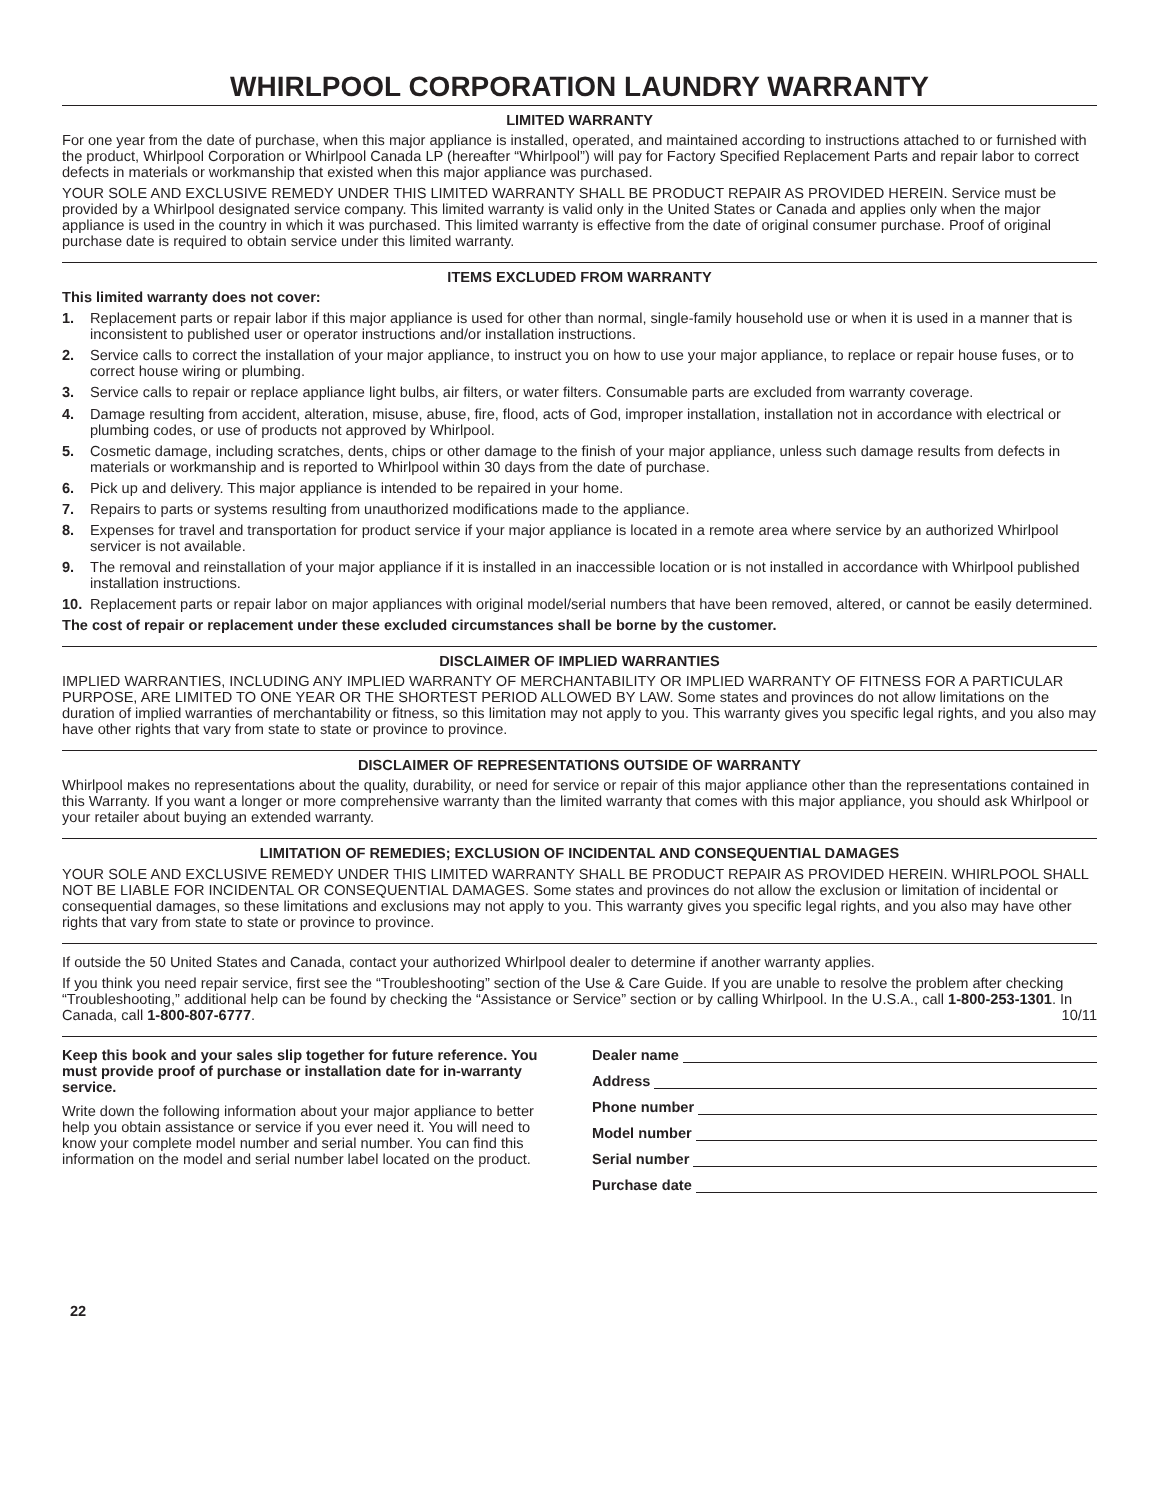WHIRLPOOL CORPORATION LAUNDRY WARRANTY
LIMITED WARRANTY
For one year from the date of purchase, when this major appliance is installed, operated, and maintained according to instructions attached to or furnished with the product, Whirlpool Corporation or Whirlpool Canada LP (hereafter “Whirlpool”) will pay for Factory Specified Replacement Parts and repair labor to correct defects in materials or workmanship that existed when this major appliance was purchased.
YOUR SOLE AND EXCLUSIVE REMEDY UNDER THIS LIMITED WARRANTY SHALL BE PRODUCT REPAIR AS PROVIDED HEREIN. Service must be provided by a Whirlpool designated service company. This limited warranty is valid only in the United States or Canada and applies only when the major appliance is used in the country in which it was purchased. This limited warranty is effective from the date of original consumer purchase. Proof of original purchase date is required to obtain service under this limited warranty.
ITEMS EXCLUDED FROM WARRANTY
This limited warranty does not cover:
1. Replacement parts or repair labor if this major appliance is used for other than normal, single-family household use or when it is used in a manner that is inconsistent to published user or operator instructions and/or installation instructions.
2. Service calls to correct the installation of your major appliance, to instruct you on how to use your major appliance, to replace or repair house fuses, or to correct house wiring or plumbing.
3. Service calls to repair or replace appliance light bulbs, air filters, or water filters. Consumable parts are excluded from warranty coverage.
4. Damage resulting from accident, alteration, misuse, abuse, fire, flood, acts of God, improper installation, installation not in accordance with electrical or plumbing codes, or use of products not approved by Whirlpool.
5. Cosmetic damage, including scratches, dents, chips or other damage to the finish of your major appliance, unless such damage results from defects in materials or workmanship and is reported to Whirlpool within 30 days from the date of purchase.
6. Pick up and delivery. This major appliance is intended to be repaired in your home.
7. Repairs to parts or systems resulting from unauthorized modifications made to the appliance.
8. Expenses for travel and transportation for product service if your major appliance is located in a remote area where service by an authorized Whirlpool servicer is not available.
9. The removal and reinstallation of your major appliance if it is installed in an inaccessible location or is not installed in accordance with Whirlpool published installation instructions.
10. Replacement parts or repair labor on major appliances with original model/serial numbers that have been removed, altered, or cannot be easily determined.
The cost of repair or replacement under these excluded circumstances shall be borne by the customer.
DISCLAIMER OF IMPLIED WARRANTIES
IMPLIED WARRANTIES, INCLUDING ANY IMPLIED WARRANTY OF MERCHANTABILITY OR IMPLIED WARRANTY OF FITNESS FOR A PARTICULAR PURPOSE, ARE LIMITED TO ONE YEAR OR THE SHORTEST PERIOD ALLOWED BY LAW. Some states and provinces do not allow limitations on the duration of implied warranties of merchantability or fitness, so this limitation may not apply to you. This warranty gives you specific legal rights, and you also may have other rights that vary from state to state or province to province.
DISCLAIMER OF REPRESENTATIONS OUTSIDE OF WARRANTY
Whirlpool makes no representations about the quality, durability, or need for service or repair of this major appliance other than the representations contained in this Warranty. If you want a longer or more comprehensive warranty than the limited warranty that comes with this major appliance, you should ask Whirlpool or your retailer about buying an extended warranty.
LIMITATION OF REMEDIES; EXCLUSION OF INCIDENTAL AND CONSEQUENTIAL DAMAGES
YOUR SOLE AND EXCLUSIVE REMEDY UNDER THIS LIMITED WARRANTY SHALL BE PRODUCT REPAIR AS PROVIDED HEREIN. WHIRLPOOL SHALL NOT BE LIABLE FOR INCIDENTAL OR CONSEQUENTIAL DAMAGES. Some states and provinces do not allow the exclusion or limitation of incidental or consequential damages, so these limitations and exclusions may not apply to you. This warranty gives you specific legal rights, and you also may have other rights that vary from state to state or province to province.
If outside the 50 United States and Canada, contact your authorized Whirlpool dealer to determine if another warranty applies.
If you think you need repair service, first see the “Troubleshooting” section of the Use & Care Guide. If you are unable to resolve the problem after checking “Troubleshooting,” additional help can be found by checking the “Assistance or Service” section or by calling Whirlpool. In the U.S.A., call 1-800-253-1301. In Canada, call 1-800-807-6777. 10/11
Keep this book and your sales slip together for future reference. You must provide proof of purchase or installation date for in-warranty service.
Write down the following information about your major appliance to better help you obtain assistance or service if you ever need it. You will need to know your complete model number and serial number. You can find this information on the model and serial number label located on the product.
Dealer name
Address
Phone number
Model number
Serial number
Purchase date
22